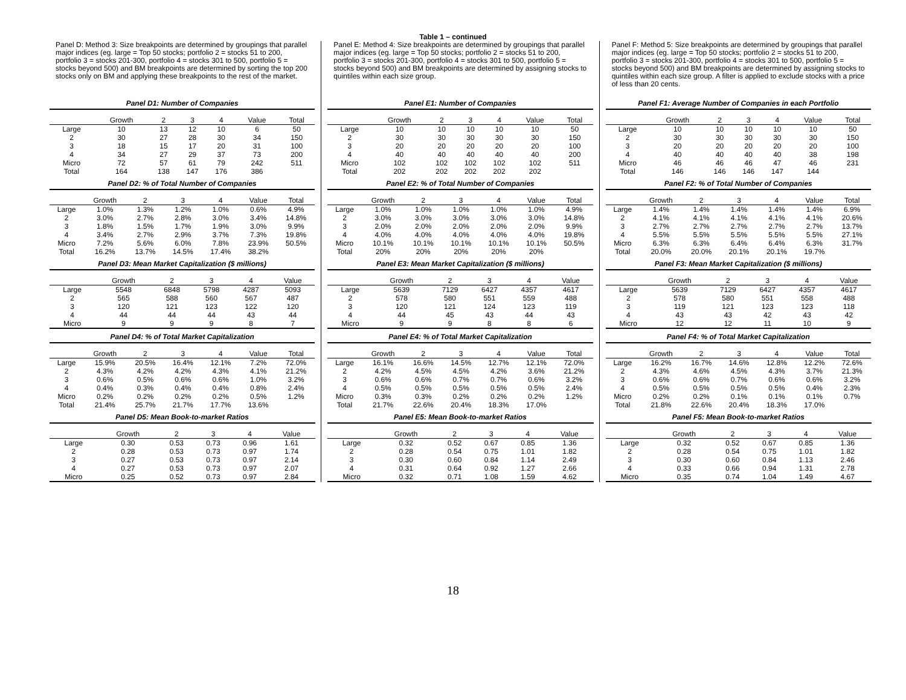Table 1 – continued
Panel D: Method 3: Size breakpoints are determined by groupings that parallel major indices (eg. large = Top 50 stocks; portfolio 2 = stocks 51 to 200, portfolio 3 = stocks 201-300, portfolio 4 = stocks 301 to 500, portfolio 5 = stocks beyond 500) and BM breakpoints are determined by sorting the top 200 stocks only on BM and applying these breakpoints to the rest of the market.
Panel D1: Number of Companies
| | Growth | 2 | 3 | 4 | Value | Total |
| --- | --- | --- | --- | --- | --- | --- |
| Large | 10 | 13 | 12 | 10 | 6 | 50 |
| 2 | 30 | 27 | 28 | 30 | 34 | 150 |
| 3 | 18 | 15 | 17 | 20 | 31 | 100 |
| 4 | 34 | 27 | 29 | 37 | 73 | 200 |
| Micro | 72 | 57 | 61 | 79 | 242 | 511 |
| Total | 164 | 138 | 147 | 176 | 386 | |
Panel D2: % of Total Number of Companies
| | Growth | 2 | 3 | 4 | Value | Total |
| --- | --- | --- | --- | --- | --- | --- |
| Large | 1.0% | 1.3% | 1.2% | 1.0% | 0.6% | 4.9% |
| 2 | 3.0% | 2.7% | 2.8% | 3.0% | 3.4% | 14.8% |
| 3 | 1.8% | 1.5% | 1.7% | 1.9% | 3.0% | 9.9% |
| 4 | 3.4% | 2.7% | 2.9% | 3.7% | 7.3% | 19.8% |
| Micro | 7.2% | 5.6% | 6.0% | 7.8% | 23.9% | 50.5% |
| Total | 16.2% | 13.7% | 14.5% | 17.4% | 38.2% | |
Panel D3: Mean Market Capitalization ($ millions)
| | Growth | 2 | 3 | 4 | Value | |
| --- | --- | --- | --- | --- | --- | --- |
| Large | 5548 | 6848 | 5798 | 4287 | 5093 | |
| 2 | 565 | 588 | 560 | 567 | 487 | |
| 3 | 120 | 121 | 123 | 122 | 120 | |
| 4 | 44 | 44 | 44 | 43 | 44 | |
| Micro | 9 | 9 | 9 | 8 | 7 | |
Panel D4: % of Total Market Capitalization
| | Growth | 2 | 3 | 4 | Value | Total |
| --- | --- | --- | --- | --- | --- | --- |
| Large | 15.9% | 20.5% | 16.4% | 12.1% | 7.2% | 72.0% |
| 2 | 4.3% | 4.2% | 4.2% | 4.3% | 4.1% | 21.2% |
| 3 | 0.6% | 0.5% | 0.6% | 0.6% | 1.0% | 3.2% |
| 4 | 0.4% | 0.3% | 0.4% | 0.4% | 0.8% | 2.4% |
| Micro | 0.2% | 0.2% | 0.2% | 0.2% | 0.5% | 1.2% |
| Total | 21.4% | 25.7% | 21.7% | 17.7% | 13.6% | |
Panel D5: Mean Book-to-market Ratios
| | Growth | 2 | 3 | 4 | Value | |
| --- | --- | --- | --- | --- | --- | --- |
| Large | 0.30 | 0.53 | 0.73 | 0.96 | 1.61 | |
| 2 | 0.28 | 0.53 | 0.73 | 0.97 | 1.74 | |
| 3 | 0.27 | 0.53 | 0.73 | 0.97 | 2.14 | |
| 4 | 0.27 | 0.53 | 0.73 | 0.97 | 2.07 | |
| Micro | 0.25 | 0.52 | 0.73 | 0.97 | 2.84 | |
Panel E: Method 4: Size breakpoints are determined by groupings that parallel major indices (eg. large = Top 50 stocks; portfolio 2 = stocks 51 to 200, portfolio 3 = stocks 201-300, portfolio 4 = stocks 301 to 500, portfolio 5 = stocks beyond 500) and BM breakpoints are determined by assigning stocks to quintiles within each size group.
Panel E1: Number of Companies
| | Growth | 2 | 3 | 4 | Value | Total |
| --- | --- | --- | --- | --- | --- | --- |
| Large | 10 | 10 | 10 | 10 | 10 | 50 |
| 2 | 30 | 30 | 30 | 30 | 30 | 150 |
| 3 | 20 | 20 | 20 | 20 | 20 | 100 |
| 4 | 40 | 40 | 40 | 40 | 40 | 200 |
| Micro | 102 | 102 | 102 | 102 | 102 | 511 |
| Total | 202 | 202 | 202 | 202 | 202 | |
Panel E2: % of Total Number of Companies
| | Growth | 2 | 3 | 4 | Value | Total |
| --- | --- | --- | --- | --- | --- | --- |
| Large | 1.0% | 1.0% | 1.0% | 1.0% | 1.0% | 4.9% |
| 2 | 3.0% | 3.0% | 3.0% | 3.0% | 3.0% | 14.8% |
| 3 | 2.0% | 2.0% | 2.0% | 2.0% | 2.0% | 9.9% |
| 4 | 4.0% | 4.0% | 4.0% | 4.0% | 4.0% | 19.8% |
| Micro | 10.1% | 10.1% | 10.1% | 10.1% | 10.1% | 50.5% |
| Total | 20% | 20% | 20% | 20% | 20% | |
Panel E3: Mean Market Capitalization ($ millions)
| | Growth | 2 | 3 | 4 | Value | |
| --- | --- | --- | --- | --- | --- | --- |
| Large | 5639 | 7129 | 6427 | 4357 | 4617 | |
| 2 | 578 | 580 | 551 | 559 | 488 | |
| 3 | 120 | 121 | 124 | 123 | 119 | |
| 4 | 44 | 45 | 43 | 44 | 43 | |
| Micro | 9 | 9 | 8 | 8 | 6 | |
Panel E4: % of Total Market Capitalization
| | Growth | 2 | 3 | 4 | Value | Total |
| --- | --- | --- | --- | --- | --- | --- |
| Large | 16.1% | 16.6% | 14.5% | 12.7% | 12.1% | 72.0% |
| 2 | 4.2% | 4.5% | 4.5% | 4.2% | 3.6% | 21.2% |
| 3 | 0.6% | 0.6% | 0.7% | 0.7% | 0.6% | 3.2% |
| 4 | 0.5% | 0.5% | 0.5% | 0.5% | 0.5% | 2.4% |
| Micro | 0.3% | 0.3% | 0.2% | 0.2% | 0.2% | 1.2% |
| Total | 21.7% | 22.6% | 20.4% | 18.3% | 17.0% | |
Panel E5: Mean Book-to-market Ratios
| | Growth | 2 | 3 | 4 | Value | |
| --- | --- | --- | --- | --- | --- | --- |
| Large | 0.32 | 0.52 | 0.67 | 0.85 | 1.36 | |
| 2 | 0.28 | 0.54 | 0.75 | 1.01 | 1.82 | |
| 3 | 0.30 | 0.60 | 0.84 | 1.14 | 2.49 | |
| 4 | 0.31 | 0.64 | 0.92 | 1.27 | 2.66 | |
| Micro | 0.32 | 0.71 | 1.08 | 1.59 | 4.62 | |
Panel F: Method 5: Size breakpoints are determined by groupings that parallel major indices (eg. large = Top 50 stocks; portfolio 2 = stocks 51 to 200, portfolio 3 = stocks 201-300, portfolio 4 = stocks 301 to 500, portfolio 5 = stocks beyond 500) and BM breakpoints are determined by assigning stocks to quintiles within each size group. A filter is applied to exclude stocks with a price of less than 20 cents.
Panel F1: Average Number of Companies in each Portfolio
| | Growth | 2 | 3 | 4 | Value | Total |
| --- | --- | --- | --- | --- | --- | --- |
| Large | 10 | 10 | 10 | 10 | 10 | 50 |
| 2 | 30 | 30 | 30 | 30 | 30 | 150 |
| 3 | 20 | 20 | 20 | 20 | 20 | 100 |
| 4 | 40 | 40 | 40 | 40 | 38 | 198 |
| Micro | 46 | 46 | 46 | 47 | 46 | 231 |
| Total | 146 | 146 | 146 | 147 | 144 | |
Panel F2: % of Total Number of Companies
| | Growth | 2 | 3 | 4 | Value | Total |
| --- | --- | --- | --- | --- | --- | --- |
| Large | 1.4% | 1.4% | 1.4% | 1.4% | 1.4% | 6.9% |
| 2 | 4.1% | 4.1% | 4.1% | 4.1% | 4.1% | 20.6% |
| 3 | 2.7% | 2.7% | 2.7% | 2.7% | 2.7% | 13.7% |
| 4 | 5.5% | 5.5% | 5.5% | 5.5% | 5.5% | 27.1% |
| Micro | 6.3% | 6.3% | 6.4% | 6.4% | 6.3% | 31.7% |
| Total | 20.0% | 20.0% | 20.1% | 20.1% | 19.7% | |
Panel F3: Mean Market Capitalization ($ millions)
| | Growth | 2 | 3 | 4 | Value | |
| --- | --- | --- | --- | --- | --- | --- |
| Large | 5639 | 7129 | 6427 | 4357 | 4617 | |
| 2 | 578 | 580 | 551 | 558 | 488 | |
| 3 | 119 | 121 | 123 | 123 | 118 | |
| 4 | 43 | 43 | 42 | 43 | 42 | |
| Micro | 12 | 12 | 11 | 10 | 9 | |
Panel F4: % of Total Market Capitalization
| | Growth | 2 | 3 | 4 | Value | Total |
| --- | --- | --- | --- | --- | --- | --- |
| Large | 16.2% | 16.7% | 14.6% | 12.8% | 12.2% | 72.6% |
| 2 | 4.3% | 4.6% | 4.5% | 4.3% | 3.7% | 21.3% |
| 3 | 0.6% | 0.6% | 0.7% | 0.6% | 0.6% | 3.2% |
| 4 | 0.5% | 0.5% | 0.5% | 0.5% | 0.4% | 2.3% |
| Micro | 0.2% | 0.2% | 0.1% | 0.1% | 0.1% | 0.7% |
| Total | 21.8% | 22.6% | 20.4% | 18.3% | 17.0% | |
Panel F5: Mean Book-to-market Ratios
| | Growth | 2 | 3 | 4 | Value | |
| --- | --- | --- | --- | --- | --- | --- |
| Large | 0.32 | 0.52 | 0.67 | 0.85 | 1.36 | |
| 2 | 0.28 | 0.54 | 0.75 | 1.01 | 1.82 | |
| 3 | 0.30 | 0.60 | 0.84 | 1.13 | 2.46 | |
| 4 | 0.33 | 0.66 | 0.94 | 1.31 | 2.78 | |
| Micro | 0.35 | 0.74 | 1.04 | 1.49 | 4.67 | |
18